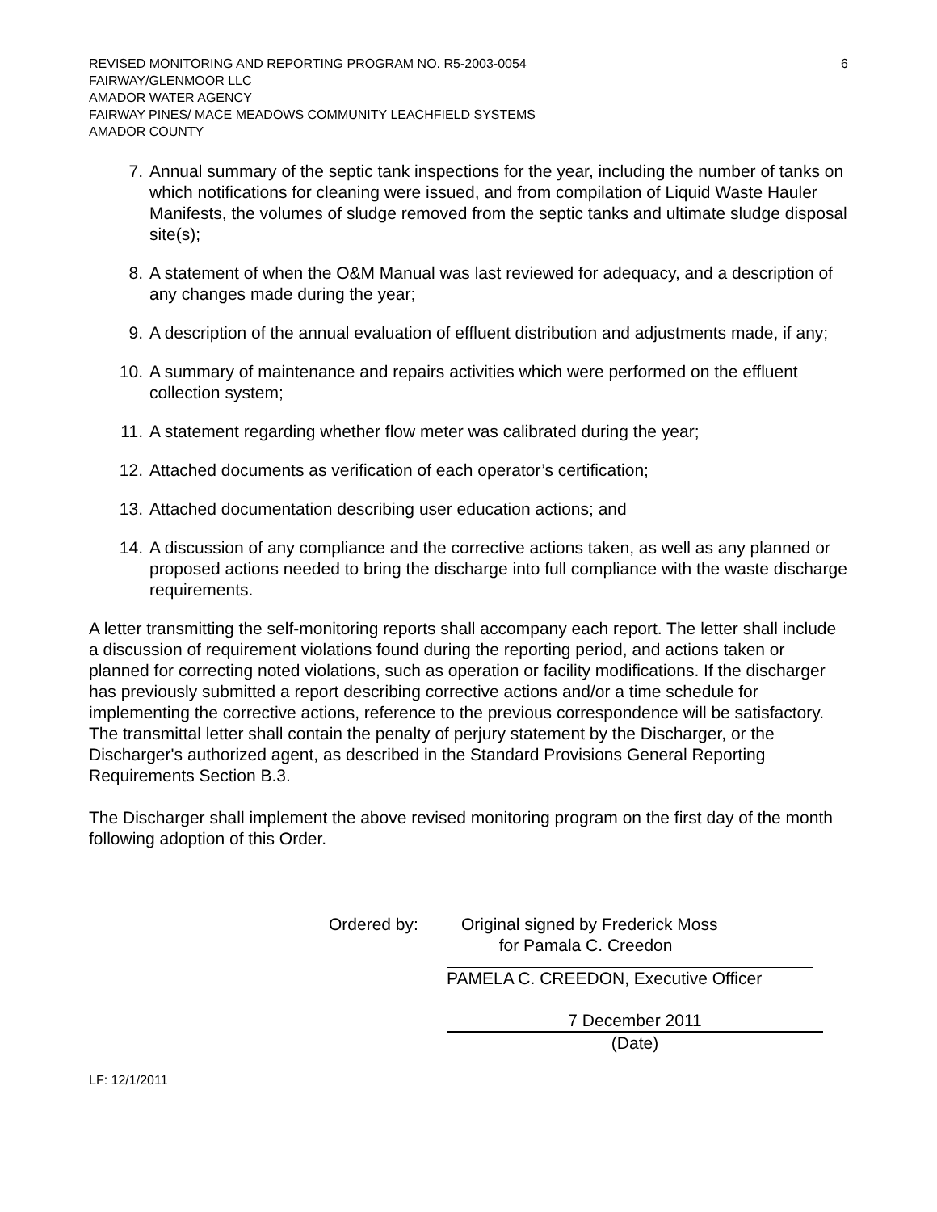REVISED MONITORING AND REPORTING PROGRAM NO. R5-2003-0054 6
FAIRWAY/GLENMOOR LLC
AMADOR WATER AGENCY
FAIRWAY PINES/ MACE MEADOWS COMMUNITY LEACHFIELD SYSTEMS
AMADOR COUNTY
7. Annual summary of the septic tank inspections for the year, including the number of tanks on which notifications for cleaning were issued, and from compilation of Liquid Waste Hauler Manifests, the volumes of sludge removed from the septic tanks and ultimate sludge disposal site(s);
8. A statement of when the O&M Manual was last reviewed for adequacy, and a description of any changes made during the year;
9. A description of the annual evaluation of effluent distribution and adjustments made, if any;
10. A summary of maintenance and repairs activities which were performed on the effluent collection system;
11. A statement regarding whether flow meter was calibrated during the year;
12. Attached documents as verification of each operator’s certification;
13. Attached documentation describing user education actions; and
14. A discussion of any compliance and the corrective actions taken, as well as any planned or proposed actions needed to bring the discharge into full compliance with the waste discharge requirements.
A letter transmitting the self-monitoring reports shall accompany each report. The letter shall include a discussion of requirement violations found during the reporting period, and actions taken or planned for correcting noted violations, such as operation or facility modifications. If the discharger has previously submitted a report describing corrective actions and/or a time schedule for implementing the corrective actions, reference to the previous correspondence will be satisfactory. The transmittal letter shall contain the penalty of perjury statement by the Discharger, or the Discharger's authorized agent, as described in the Standard Provisions General Reporting Requirements Section B.3.
The Discharger shall implement the above revised monitoring program on the first day of the month following adoption of this Order.
Ordered by: Original signed by Frederick Moss
for Pamala C. Creedon
PAMELA C. CREEDON, Executive Officer
7 December 2011
(Date)
LF: 12/1/2011